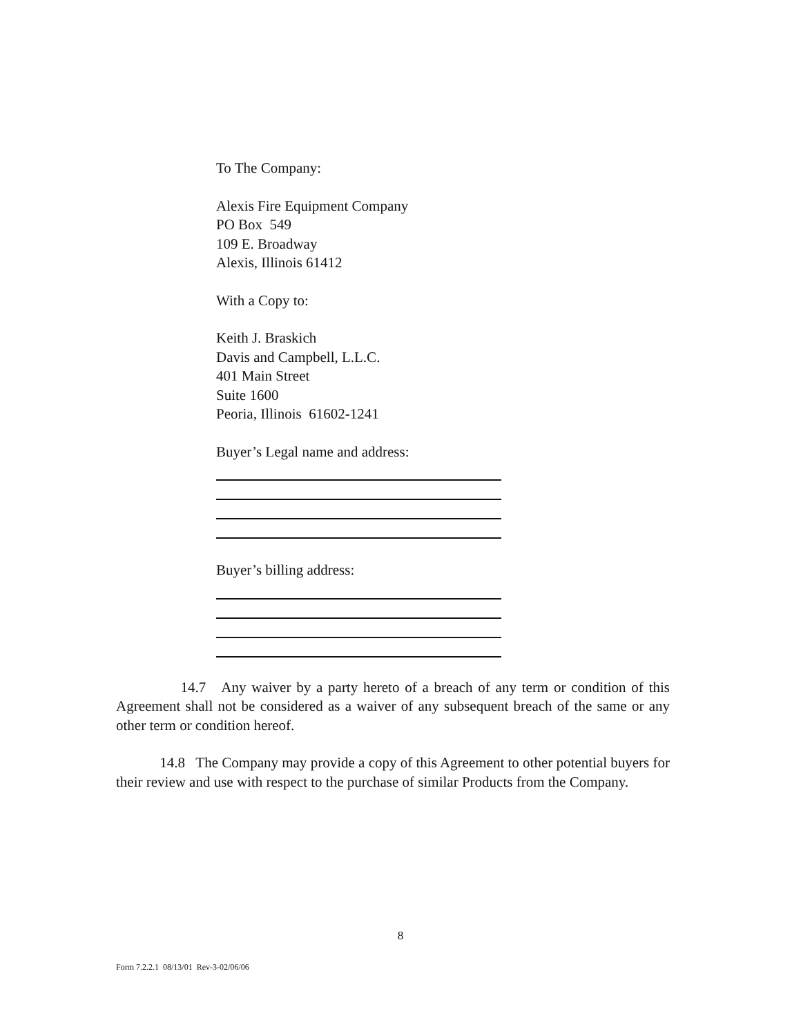To The Company:
Alexis Fire Equipment Company
PO Box 549
109 E. Broadway
Alexis, Illinois 61412
With a Copy to:
Keith J. Braskich
Davis and Campbell, L.L.C.
401 Main Street
Suite 1600
Peoria, Illinois 61602-1241
Buyer’s Legal name and address:
Buyer’s billing address:
14.7 Any waiver by a party hereto of a breach of any term or condition of this Agreement shall not be considered as a waiver of any subsequent breach of the same or any other term or condition hereof.
14.8 The Company may provide a copy of this Agreement to other potential buyers for their review and use with respect to the purchase of similar Products from the Company.
8
Form 7.2.2.1 08/13/01 Rev-3-02/06/06